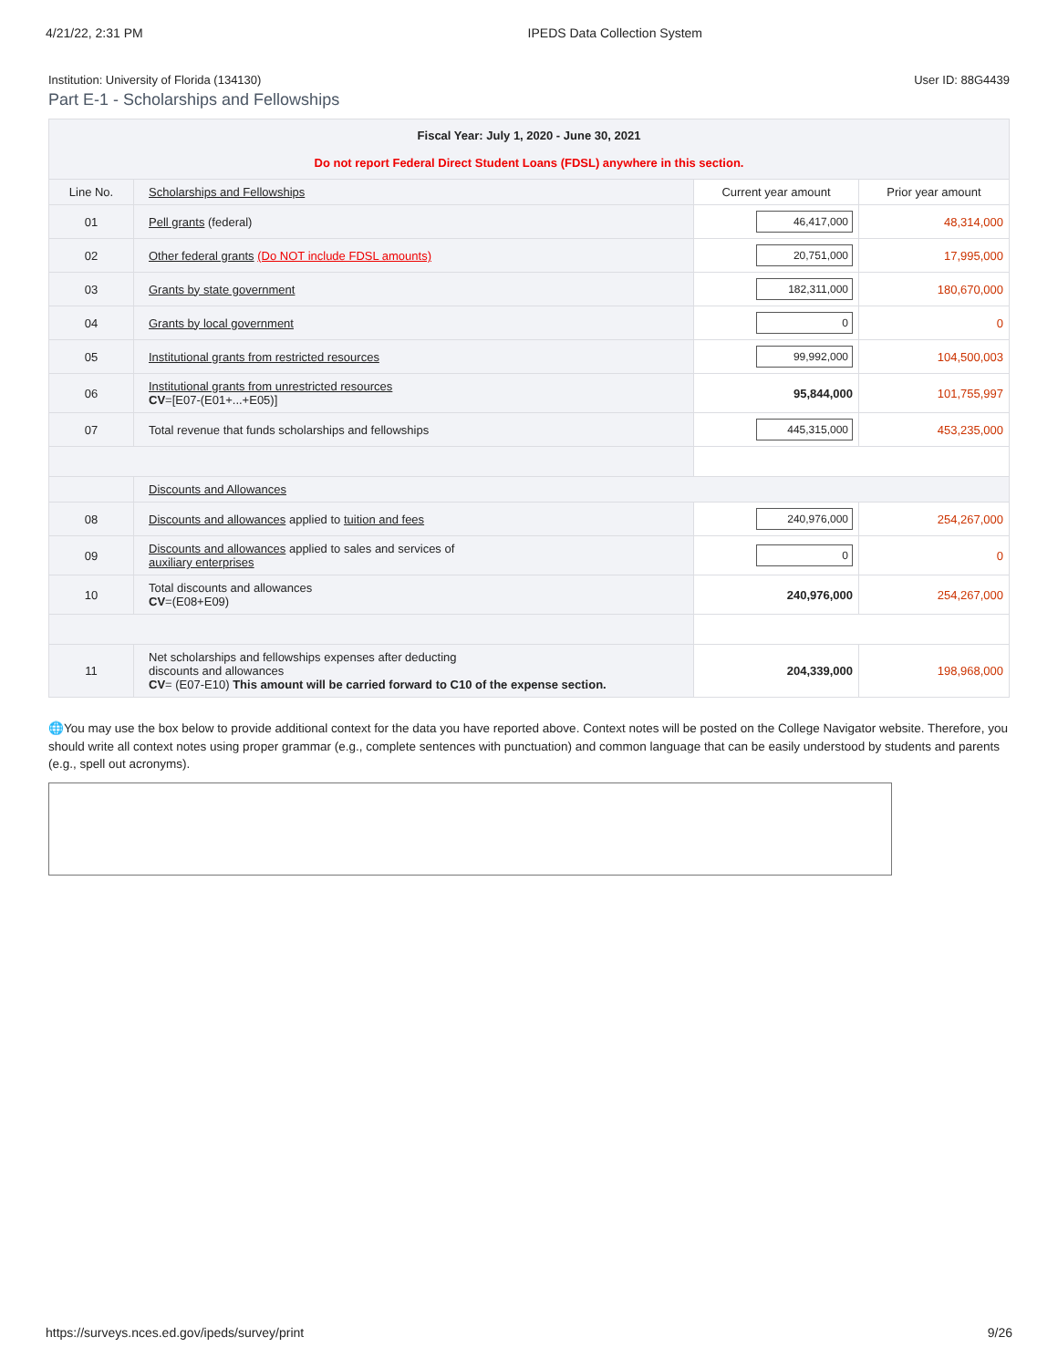4/21/22, 2:31 PM IPEDS Data Collection System
Institution: University of Florida (134130) User ID: 88G4439
Part E-1 - Scholarships and Fellowships
| Fiscal Year: July 1, 2020 - June 30, 2021 Do not report Federal Direct Student Loans (FDSL) anywhere in this section. | | | |
| --- | --- | --- | --- |
| Line No. | Scholarships and Fellowships | Current year amount | Prior year amount |
| 01 | Pell grants (federal) | 46,417,000 | 48,314,000 |
| 02 | Other federal grants (Do NOT include FDSL amounts) | 20,751,000 | 17,995,000 |
| 03 | Grants by state government | 182,311,000 | 180,670,000 |
| 04 | Grants by local government | 0 | 0 |
| 05 | Institutional grants from restricted resources | 99,992,000 | 104,500,003 |
| 06 | Institutional grants from unrestricted resources CV =[E07-(E01+...+E05)] | 95,844,000 | 101,755,997 |
| 07 | Total revenue that funds scholarships and fellowships | 445,315,000 | 453,235,000 |
| | Discounts and Allowances | | |
| 08 | Discounts and allowances applied to tuition and fees | 240,976,000 | 254,267,000 |
| 09 | Discounts and allowances applied to sales and services of auxiliary enterprises | 0 | 0 |
| 10 | Total discounts and allowances CV =(E08+E09) | 240,976,000 | 254,267,000 |
| 11 | Net scholarships and fellowships expenses after deducting discounts and allowances CV = (E07-E10) This amount will be carried forward to C10 of the expense section. | 204,339,000 | 198,968,000 |
🌐You may use the box below to provide additional context for the data you have reported above. Context notes will be posted on the College Navigator website. Therefore, you should write all context notes using proper grammar (e.g., complete sentences with punctuation) and common language that can be easily understood by students and parents (e.g., spell out acronyms).
https://surveys.nces.ed.gov/ipeds/survey/print 9/26